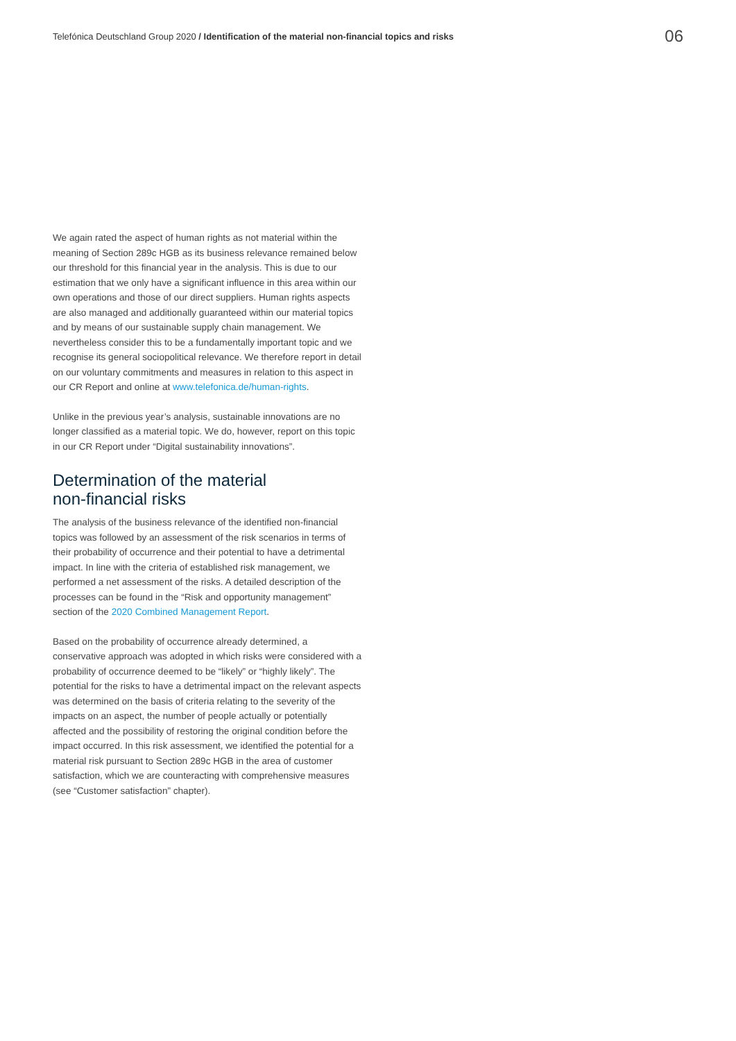Telefónica Deutschland Group 2020 / Identification of the material non-financial topics and risks
06
We again rated the aspect of human rights as not material within the meaning of Section 289c HGB as its business relevance remained below our threshold for this financial year in the analysis. This is due to our estimation that we only have a significant influence in this area within our own operations and those of our direct suppliers. Human rights aspects are also managed and additionally guaranteed within our material topics and by means of our sustainable supply chain management. We nevertheless consider this to be a fundamentally important topic and we recognise its general sociopolitical relevance. We therefore report in detail on our voluntary commitments and measures in relation to this aspect in our CR Report and online at www.telefonica.de/human-rights.
Unlike in the previous year’s analysis, sustainable innovations are no longer classified as a material topic. We do, however, report on this topic in our CR Report under “Digital sustainability innovations”.
Determination of the material
non-financial risks
The analysis of the business relevance of the identified non-financial topics was followed by an assessment of the risk scenarios in terms of their probability of occurrence and their potential to have a detrimental impact. In line with the criteria of established risk management, we performed a net assessment of the risks. A detailed description of the processes can be found in the “Risk and opportunity management” section of the 2020 Combined Management Report.
Based on the probability of occurrence already determined, a conservative approach was adopted in which risks were considered with a probability of occurrence deemed to be “likely” or “highly likely”. The potential for the risks to have a detrimental impact on the relevant aspects was determined on the basis of criteria relating to the severity of the impacts on an aspect, the number of people actually or potentially affected and the possibility of restoring the original condition before the impact occurred. In this risk assessment, we identified the potential for a material risk pursuant to Section 289c HGB in the area of customer satisfaction, which we are counteracting with comprehensive measures (see “Customer satisfaction” chapter).